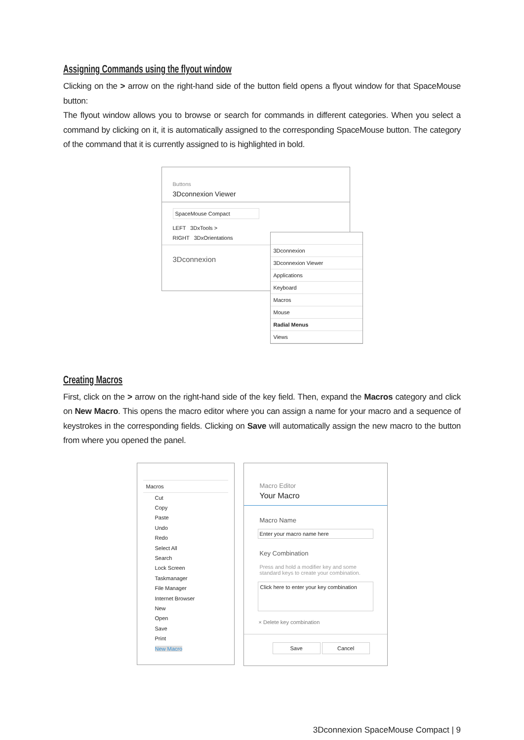Assigning Commands using the flyout window
Clicking on the > arrow on the right-hand side of the button field opens a flyout window for that SpaceMouse button:
The flyout window allows you to browse or search for commands in different categories. When you select a command by clicking on it, it is automatically assigned to the corresponding SpaceMouse button. The category of the command that it is currently assigned to is highlighted in bold.
Buttons
3Dconnexion Viewer
SpaceMouse Compact
LEFT 3DxTools >
RIGHT 3DxOrientations
3Dconnexion
3Dconnexion
3Dconnexion Viewer
Applications
Keyboard
Macros
Mouse
Radial Menus
Views
Creating Macros
First, click on the > arrow on the right-hand side of the key field. Then, expand the Macros category and click on New Macro. This opens the macro editor where you can assign a name for your macro and a sequence of keystrokes in the corresponding fields. Clicking on Save will automatically assign the new macro to the button from where you opened the panel.
Macros
Cut
Copy
Paste
Undo
Redo
Select All
Search
Lock Screen
Taskmanager
File Manager
Internet Browser
New
Open
Save
Print
New Macro
Macro Editor
Your Macro
Macro Name
Enter your macro name here
Key Combination
Press and hold a modifier key and some standard keys to create your combination.
Click here to enter your key combination
× Delete key combination
Save Cancel
3Dconnexion SpaceMouse Compact | 9